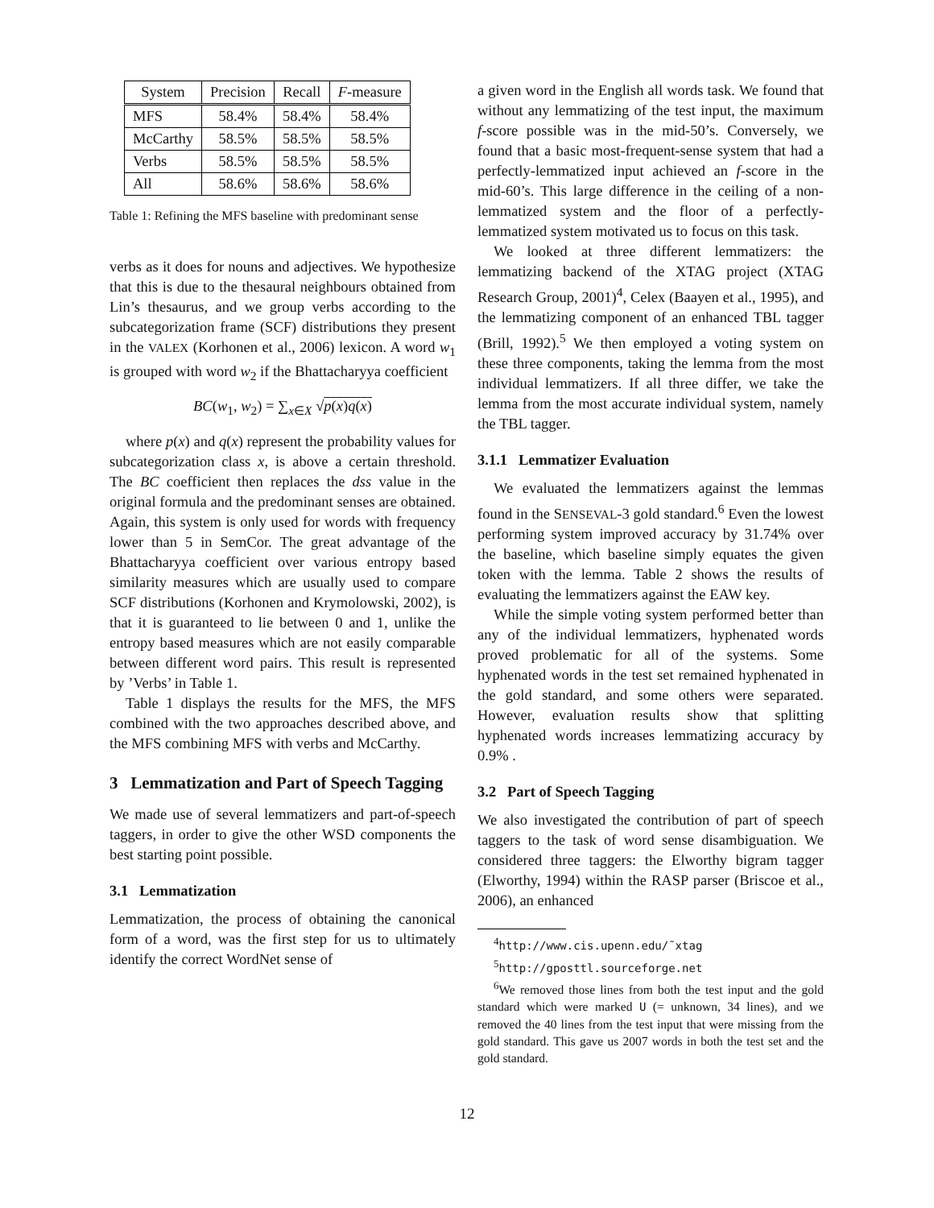| System | Precision | Recall | F -measure |
| --- | --- | --- | --- |
| MFS | 58.4% | 58.4% | 58.4% |
| McCarthy | 58.5% | 58.5% | 58.5% |
| Verbs | 58.5% | 58.5% | 58.5% |
| All | 58.6% | 58.6% | 58.6% |
Table 1: Refining the MFS baseline with predominant sense
verbs as it does for nouns and adjectives. We hypothesize that this is due to the thesaural neighbours obtained from Lin’s thesaurus, and we group verbs according to the subcategorization frame (SCF) distributions they present in the VALEX (Korhonen et al., 2006) lexicon. A word w<sub>1</sub> is grouped with word w<sub>2</sub> if the Bhattacharyya coefficient
BC(w<sub>1</sub>, w<sub>2</sub>) = ∑<sub>x∈X</sub> √p(x)q(x)
where p(x) and q(x) represent the probability values for subcategorization class x, is above a certain threshold. The BC coefficient then replaces the dss value in the original formula and the predominant senses are obtained. Again, this system is only used for words with frequency lower than 5 in SemCor. The great advantage of the Bhattacharyya coefficient over various entropy based similarity measures which are usually used to compare SCF distributions (Korhonen and Krymolowski, 2002), is that it is guaranteed to lie between 0 and 1, unlike the entropy based measures which are not easily comparable between different word pairs. This result is represented by ’Verbs’ in Table 1.
Table 1 displays the results for the MFS, the MFS combined with the two approaches described above, and the MFS combining MFS with verbs and McCarthy.
3 Lemmatization and Part of Speech Tagging
We made use of several lemmatizers and part-of-speech taggers, in order to give the other WSD components the best starting point possible.
3.1 Lemmatization
Lemmatization, the process of obtaining the canonical form of a word, was the first step for us to ultimately identify the correct WordNet sense of
a given word in the English all words task. We found that without any lemmatizing of the test input, the maximum f-score possible was in the mid-50’s. Conversely, we found that a basic most-frequent-sense system that had a perfectly-lemmatized input achieved an f-score in the mid-60’s. This large difference in the ceiling of a non-lemmatized system and the floor of a perfectly-lemmatized system motivated us to focus on this task.
We looked at three different lemmatizers: the lemmatizing backend of the XTAG project (XTAG Research Group, 2001)<sup>4</sup>, Celex (Baayen et al., 1995), and the lemmatizing component of an enhanced TBL tagger (Brill, 1992).<sup>5</sup> We then employed a voting system on these three components, taking the lemma from the most individual lemmatizers. If all three differ, we take the lemma from the most accurate individual system, namely the TBL tagger.
3.1.1 Lemmatizer Evaluation
We evaluated the lemmatizers against the lemmas found in the SENSEVAL-3 gold standard.<sup>6</sup> Even the lowest performing system improved accuracy by 31.74% over the baseline, which baseline simply equates the given token with the lemma. Table 2 shows the results of evaluating the lemmatizers against the EAW key.
While the simple voting system performed better than any of the individual lemmatizers, hyphenated words proved problematic for all of the systems. Some hyphenated words in the test set remained hyphenated in the gold standard, and some others were separated. However, evaluation results show that splitting hyphenated words increases lemmatizing accuracy by 0.9% .
3.2 Part of Speech Tagging
We also investigated the contribution of part of speech taggers to the task of word sense disambiguation. We considered three taggers: the Elworthy bigram tagger (Elworthy, 1994) within the RASP parser (Briscoe et al., 2006), an enhanced
<sup>4</sup> http://www.cis.upenn.edu/˜xtag
<sup>5</sup> http://gposttl.sourceforge.net
<sup>6</sup> We removed those lines from both the test input and the gold standard which were marked U (= unknown, 34 lines), and we removed the 40 lines from the test input that were missing from the gold standard. This gave us 2007 words in both the test set and the gold standard.
12